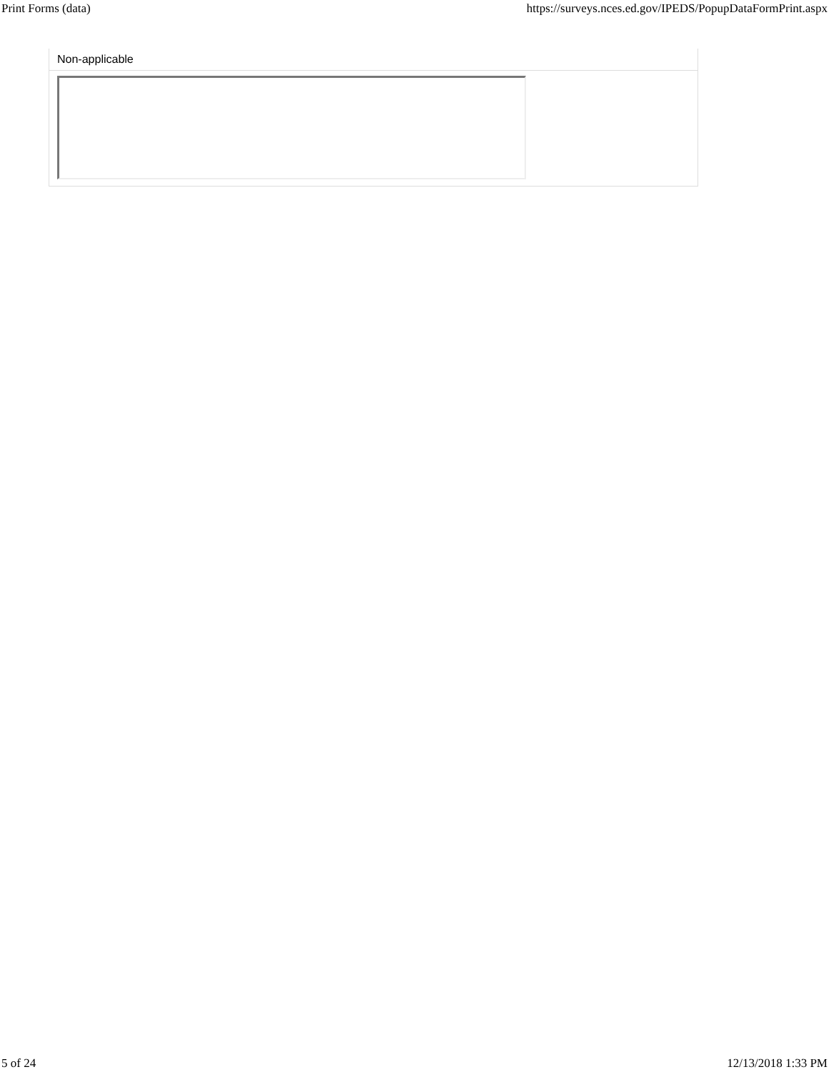Print Forms (data) https://surveys.nces.ed.gov/IPEDS/PopupDataFormPrint.aspx
Non-applicable
5 of 24 12/13/2018 1:33 PM